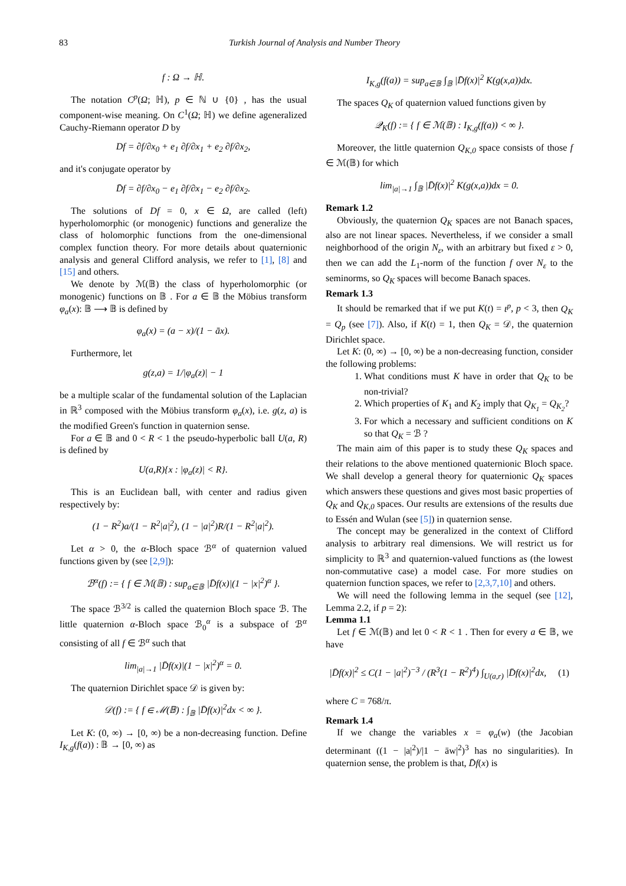83 Turkish Journal of Analysis and Number Theory
f : Ω → ℍ.
The notation C<sup>p</sup>(Ω; ℍ), p ∈ ℕ ∪ {0} , has the usual component-wise meaning. On C<sup>1</sup>(Ω; ℍ) we define ageneralized Cauchy-Riemann operator D by
Df = ∂f/∂x<sub>0</sub> + e<sub>1</sub> ∂f/∂x<sub>1</sub> + e<sub>2</sub> ∂f/∂x<sub>2</sub>,
and it's conjugate operator by
D̄f = ∂f/∂x<sub>0</sub> − e<sub>1</sub> ∂f/∂x<sub>1</sub> − e<sub>2</sub> ∂f/∂x<sub>2</sub>.
The solutions of Df = 0, x ∈ Ω, are called (left) hyperholomorphic (or monogenic) functions and generalize the class of holomorphic functions from the one-dimensional complex function theory. For more details about quaternionic analysis and general Clifford analysis, we refer to [1], [8] and [15] and others.
We denote by ℳ(𝔹) the class of hyperholomorphic (or monogenic) functions on 𝔹 . For a ∈ 𝔹 the Möbius transform φ<sub>a</sub>(x): 𝔹 ⟶ 𝔹 is defined by
φ<sub>a</sub>(x) = (a − x)/(1 − āx).
Furthermore, let
g(z,a) = 1/|φ<sub>a</sub>(z)| − 1
be a multiple scalar of the fundamental solution of the Laplacian in ℝ<sup>3</sup> composed with the Möbius transform φ<sub>a</sub>(x), i.e. g(z, a) is the modified Green's function in quaternion sense.
For a ∈ 𝔹 and 0 < R < 1 the pseudo-hyperbolic ball U(a, R) is defined by
U(a,R){x : |φ<sub>a</sub>(z)| < R}.
This is an Euclidean ball, with center and radius given respectively by:
(1 − R<sup>2</sup>)a/(1 − R<sup>2</sup>|a|<sup>2</sup>), (1 − |a|<sup>2</sup>)R/(1 − R<sup>2</sup>|a|<sup>2</sup>).
Let α > 0, the α-Bloch space ℬ<sup>α</sup> of quaternion valued functions given by (see [2,9]):
ℬ<sup>α</sup>(f) := { f ∈ ℳ(𝔹) : sup<sub>a∈𝔹</sub> |D̄f(x)|(1 − |x|<sup>2</sup>)<sup>α</sup> }.
The space ℬ<sup>3/2</sup> is called the quaternion Bloch space ℬ. The little quaternion α-Bloch space ℬ<sub>0</sub><sup>α</sup> is a subspace of ℬ<sup>α</sup> consisting of all f ∈ ℬ<sup>α</sup> such that
lim<sub>|a|→1</sub> |D̄f(x)|(1 − |x|<sup>2</sup>)<sup>α</sup> = 0.
The quaternion Dirichlet space 𝒟 is given by:
𝒟(f) := { f ∈ ℳ(𝔹) : ∫<sub>𝔹</sub> |D̄f(x)|<sup>2</sup>dx < ∞ }.
Let K: (0, ∞) → [0, ∞) be a non-decreasing function. Define I<sub>K,g</sub>(f(a)) : 𝔹 → [0, ∞) as
I<sub>K,g</sub>(f(a)) = sup<sub>a∈𝔹</sub> ∫<sub>𝔹</sub> |D̄f(x)|<sup>2</sup> K(g(x,a))dx.
The spaces Q<sub>K</sub> of quaternion valued functions given by
𝒬<sub>K</sub>(f) := { f ∈ ℳ(𝔹) : I<sub>K,g</sub>(f(a)) < ∞ }.
Moreover, the little quaternion Q<sub>K,0</sub> space consists of those f ∈ ℳ(𝔹) for which
lim<sub>|a|→1</sub> ∫<sub>𝔹</sub> |D̄f(x)|<sup>2</sup> K(g(x,a))dx = 0.
Remark 1.2
Obviously, the quaternion Q<sub>K</sub> spaces are not Banach spaces, also are not linear spaces. Nevertheless, if we consider a small neighborhood of the origin N<sub>ε</sub>, with an arbitrary but fixed ε > 0, then we can add the L<sub>1</sub>-norm of the function f over N<sub>ε</sub> to the seminorms, so Q<sub>K</sub> spaces will become Banach spaces.
Remark 1.3
It should be remarked that if we put K(t) = t<sup>p</sup>, p < 3, then Q<sub>K</sub> = Q<sub>p</sub> (see [7]). Also, if K(t) = 1, then Q<sub>K</sub> = 𝒟, the quaternion Dirichlet space.
Let K: (0, ∞) → [0, ∞) be a non-decreasing function, consider the following problems:
1. What conditions must K have in order that Q<sub>K</sub> to be non-trivial?
2. Which properties of K<sub>1</sub> and K<sub>2</sub> imply that Q<sub>K<sub>1</sub></sub> = Q<sub>K<sub>2</sub></sub>?
3. For which a necessary and sufficient conditions on K so that Q<sub>K</sub> = ℬ ?
The main aim of this paper is to study these Q<sub>K</sub> spaces and their relations to the above mentioned quaternionic Bloch space. We shall develop a general theory for quaternionic Q<sub>K</sub> spaces which answers these questions and gives most basic properties of Q<sub>K</sub> and Q<sub>K,0</sub> spaces. Our results are extensions of the results due to Essén and Wulan (see [5]) in quaternion sense.
The concept may be generalized in the context of Clifford analysis to arbitrary real dimensions. We will restrict us for simplicity to ℝ<sup>3</sup> and quaternion-valued functions as (the lowest non-commutative case) a model case. For more studies on quaternion function spaces, we refer to [2,3,7,10] and others.
We will need the following lemma in the sequel (see [12], Lemma 2.2, if p = 2):
Lemma 1.1
Let f ∈ ℳ(𝔹) and let 0 < R < 1 . Then for every a ∈ 𝔹, we have
|D̄f(x)|<sup>2</sup> ≤ C(1 − |a|<sup>2</sup>)<sup>−3</sup> / (R<sup>3</sup>(1 − R<sup>2</sup>)<sup>4</sup>) ∫<sub>U(a,r)</sub> |D̄f(x)|<sup>2</sup>dx, (1)
where C = 768/π.
Remark 1.4
If we change the variables x = φ<sub>a</sub>(w) (the Jacobian determinant ((1 − |a|<sup>2</sup>)/|1 − āw|<sup>2</sup>)<sup>3</sup> has no singularities). In quaternion sense, the problem is that, D̄f(x) is